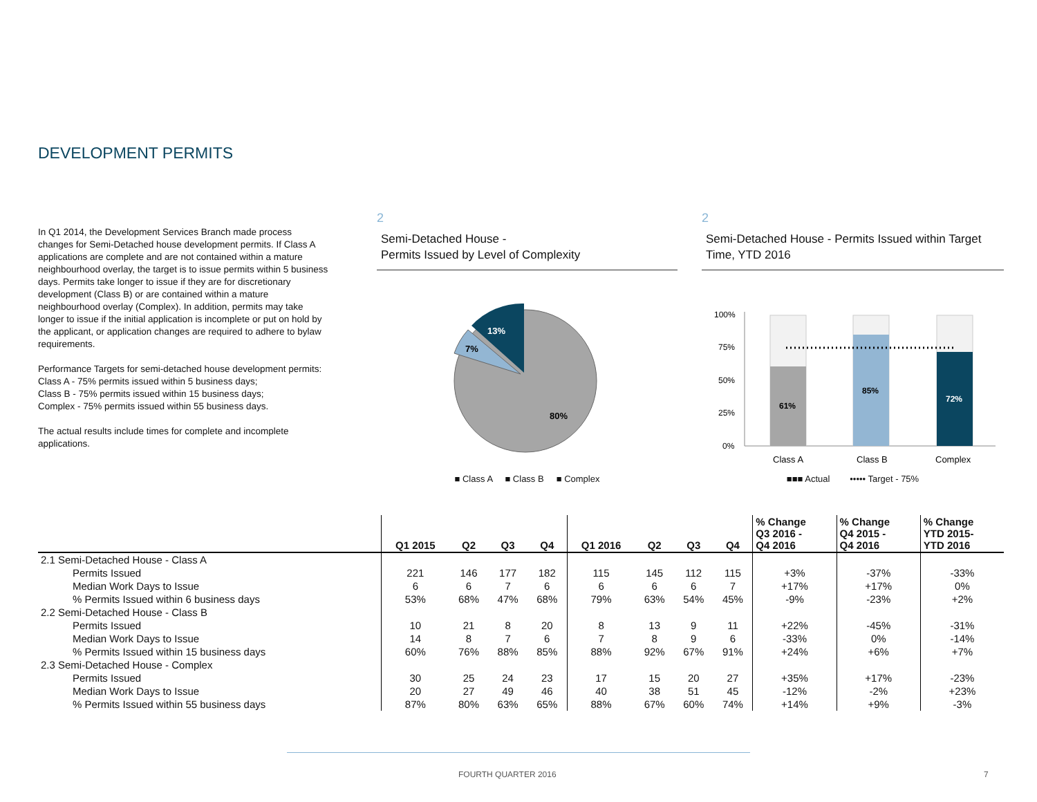DEVELOPMENT PERMITS
In Q1 2014, the Development Services Branch made process changes for Semi-Detached house development permits. If Class A applications are complete and are not contained within a mature neighbourhood overlay, the target is to issue permits within 5 business days. Permits take longer to issue if they are for discretionary development (Class B) or are contained within a mature neighbourhood overlay (Complex). In addition, permits may take longer to issue if the initial application is incomplete or put on hold by the applicant, or application changes are required to adhere to bylaw requirements.
Performance Targets for semi-detached house development permits:
Class A - 75% permits issued within 5 business days;
Class B - 75% permits issued within 15 business days;
Complex - 75% permits issued within 55 business days.
The actual results include times for complete and incomplete applications.
2
Semi-Detached House -
Permits Issued by Level of Complexity
13%
7%
80%
■ Class A ■ Class B ■ Complex
2
Semi-Detached House - Permits Issued within Target Time, YTD 2016
100%
75%
50%
25%
0%
61%
85%
72%
Class A
Class B
Complex
■■■ Actual ••••• Target - 75%
| | Q1 2015 | Q2 | Q3 | Q4 | Q1 2016 | Q2 | Q3 | Q4 | % Change Q3 2016 - Q4 2016 | % Change Q4 2015 - Q4 2016 | % Change YTD 2015- YTD 2016 |
| --- | --- | --- | --- | --- | --- | --- | --- | --- | --- | --- | --- |
| 2.1 Semi-Detached House - Class A | | | | | | | | | | | |
| Permits Issued | 221 | 146 | 177 | 182 | 115 | 145 | 112 | 115 | +3% | -37% | -33% |
| Median Work Days to Issue | 6 | 6 | 7 | 6 | 6 | 6 | 6 | 7 | +17% | +17% | 0% |
| % Permits Issued within 6 business days | 53% | 68% | 47% | 68% | 79% | 63% | 54% | 45% | -9% | -23% | +2% |
| 2.2 Semi-Detached House - Class B | | | | | | | | | | | |
| Permits Issued | 10 | 21 | 8 | 20 | 8 | 13 | 9 | 11 | +22% | -45% | -31% |
| Median Work Days to Issue | 14 | 8 | 7 | 6 | 7 | 8 | 9 | 6 | -33% | 0% | -14% |
| % Permits Issued within 15 business days | 60% | 76% | 88% | 85% | 88% | 92% | 67% | 91% | +24% | +6% | +7% |
| 2.3 Semi-Detached House - Complex | | | | | | | | | | | |
| Permits Issued | 30 | 25 | 24 | 23 | 17 | 15 | 20 | 27 | +35% | +17% | -23% |
| Median Work Days to Issue | 20 | 27 | 49 | 46 | 40 | 38 | 51 | 45 | -12% | -2% | +23% |
| % Permits Issued within 55 business days | 87% | 80% | 63% | 65% | 88% | 67% | 60% | 74% | +14% | +9% | -3% |
FOURTH QUARTER 2016 7